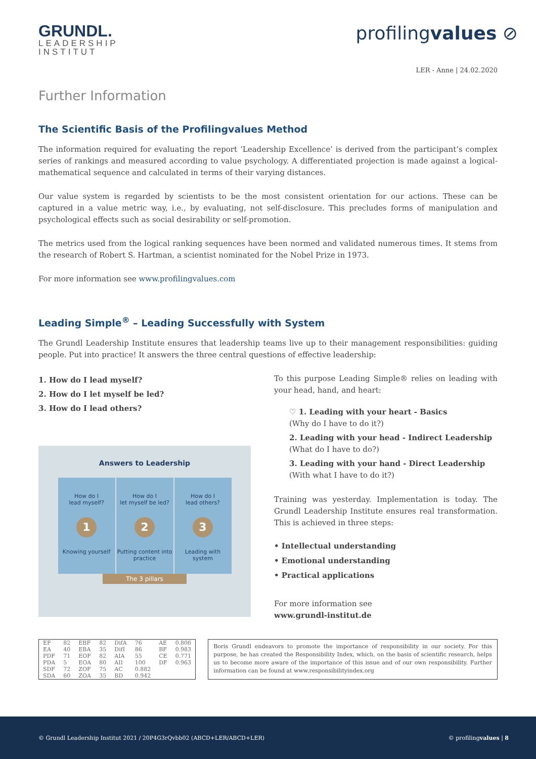GRUNDL.
LEADERSHIP
INSTITUT
profilingvalues ⊘
LER - Anne | 24.02.2020
Further Information
The Scientific Basis of the Profilingvalues Method
The information required for evaluating the report ‘Leadership Excellence’ is derived from the participant’s complex series of rankings and measured according to value psychology. A differentiated projection is made against a logical-mathematical sequence and calculated in terms of their varying distances.
Our value system is regarded by scientists to be the most consistent orientation for our actions. These can be captured in a value metric way, i.e., by evaluating, not self-disclosure. This precludes forms of manipulation and psychological effects such as social desirability or self-promotion.
The metrics used from the logical ranking sequences have been normed and validated numerous times. It stems from the research of Robert S. Hartman, a scientist nominated for the Nobel Prize in 1973.
For more information see www.profilingvalues.com
Leading Simple<sup>®</sup> – Leading Successfully with System
The Grundl Leadership Institute ensures that leadership teams live up to their management responsibilities: guiding people. Put into practice! It answers the three central questions of effective leadership:
1. How do I lead myself?
2. How do I let myself be led?
3. How do I lead others?
Answers to Leadership
How do I
lead myself?
1
Knowing yourself
How do I
let myself be led?
2
Putting content into practice
How do I
lead others?
3
Leading with system
The 3 pillars
To this purpose Leading Simple® relies on leading with your head, hand, and heart:
♡ 1. Leading with your heart - Basics
(Why do I have to do it?)
2. Leading with your head - Indirect Leadership
(What do I have to do?)
3. Leading with your hand - Direct Leadership
(With what I have to do it?)
Training was yesterday. Implementation is today. The Grundl Leadership Institute ensures real transformation. This is achieved in three steps:
• Intellectual understanding
• Emotional understanding
• Practical applications
For more information see
www.grundl-institut.de
| EF | 82 | EBF | 82 | DifA | 76 | AE | 0.806 |
| EA | 40 | EBA | 35 | DifI | 86 | BF | 0.983 |
| PDF | 71 | EOF | 82 | AIA | 55 | CE | 0.771 |
| PDA | 5 | EOA | 80 | AII | 100 | DF | 0.963 |
| SDF | 72 | ZOF | 75 | AC | 0.882 | | |
| SDA | 60 | ZOA | 35 | BD | 0.942 | | |
Boris Grundl endeavors to promote the importance of responsibility in our society. For this purpose, he has created the Responsibility Index, which, on the basis of scientific research, helps us to become more aware of the importance of this issue and of our own responsibility. Further information can be found at www.responsibilityindex.org
© Grundl Leadership Institut 2021 / 20P4G3rQvbb02 (ABCD+LER/ABCD+LER) © profilingvalues | 8